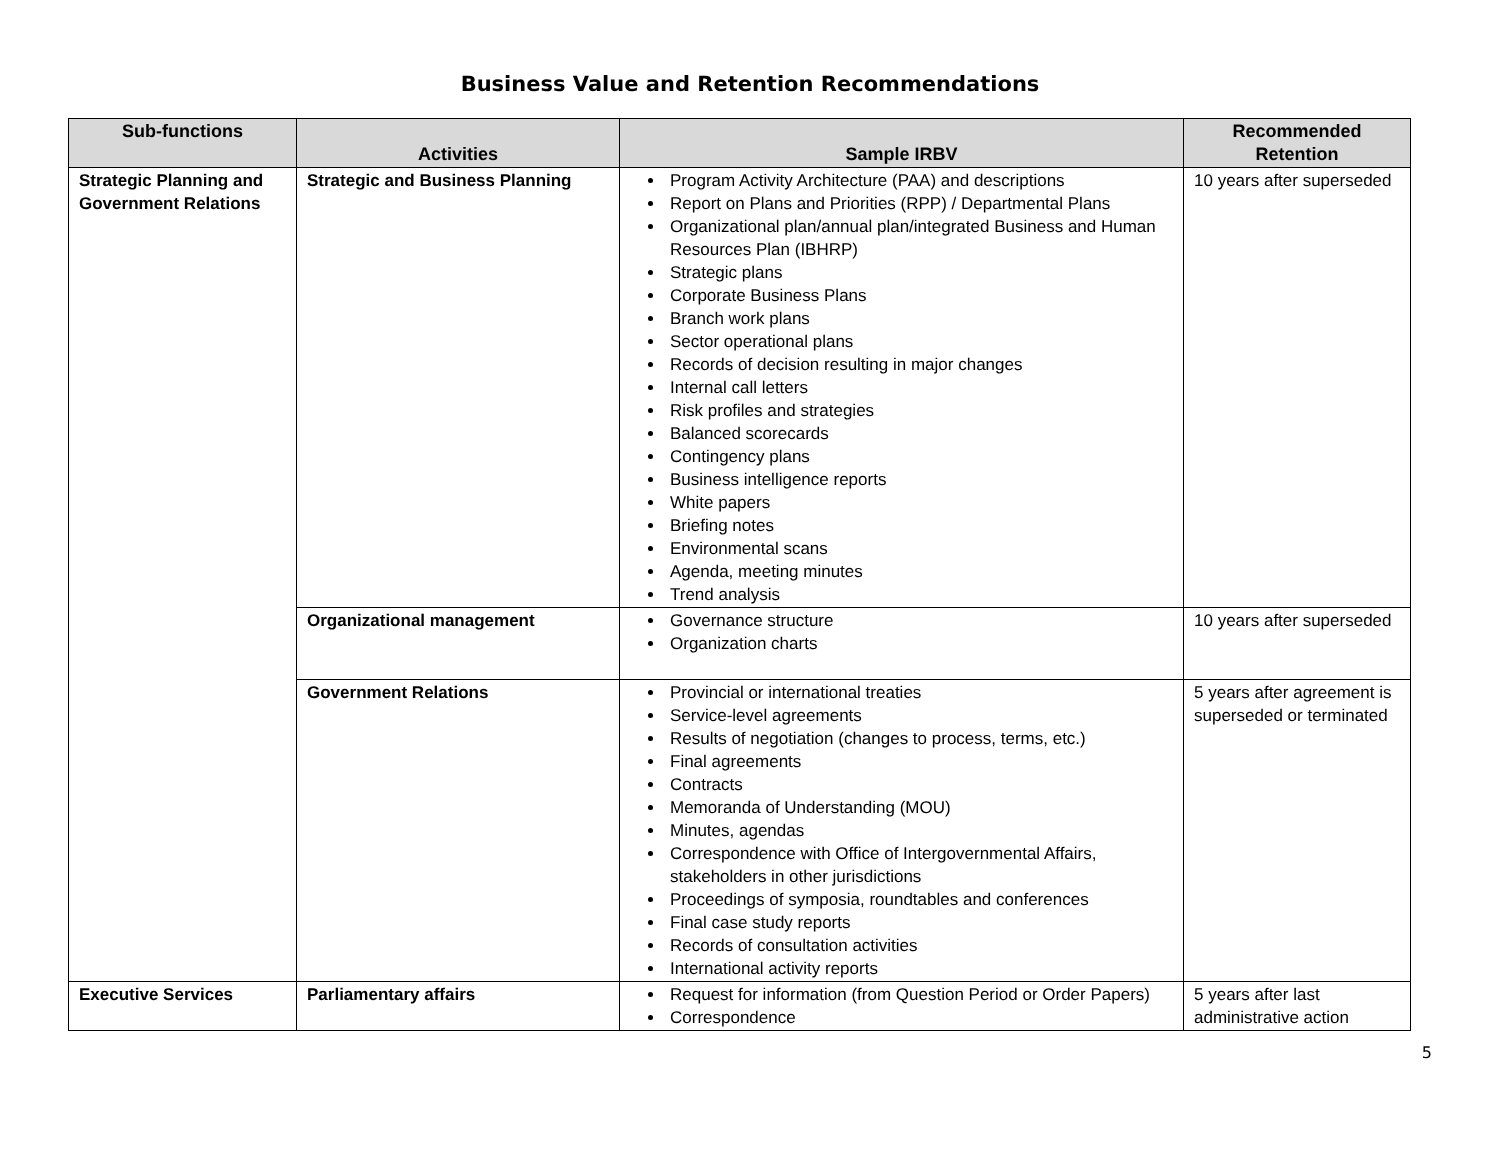Business Value and Retention Recommendations
| Sub-functions | Activities | Sample IRBV | Recommended Retention |
| --- | --- | --- | --- |
| Strategic Planning and Government Relations | Strategic and Business Planning | Program Activity Architecture (PAA) and descriptions Report on Plans and Priorities (RPP) / Departmental Plans Organizational plan/annual plan/integrated Business and Human Resources Plan (IBHRP) Strategic plans Corporate Business Plans Branch work plans Sector operational plans Records of decision resulting in major changes Internal call letters Risk profiles and strategies Balanced scorecards Contingency plans Business intelligence reports White papers Briefing notes Environmental scans Agenda, meeting minutes Trend analysis | 10 years after superseded |
| | Organizational management | Governance structure Organization charts | 10 years after superseded |
| | Government Relations | Provincial or international treaties Service-level agreements Results of negotiation (changes to process, terms, etc.) Final agreements Contracts Memoranda of Understanding (MOU) Minutes, agendas Correspondence with Office of Intergovernmental Affairs, stakeholders in other jurisdictions Proceedings of symposia, roundtables and conferences Final case study reports Records of consultation activities International activity reports | 5 years after agreement is superseded or terminated |
| Executive Services | Parliamentary affairs | Request for information (from Question Period or Order Papers) Correspondence | 5 years after last administrative action |
5